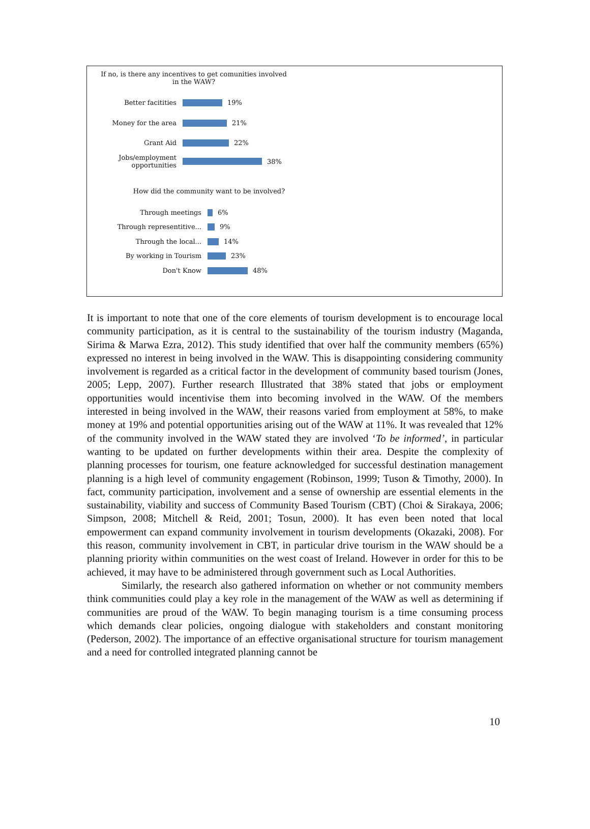If no, is there any incentives to get comunities involved in the WAW?
Better facitities 19%
Money for the area 21%
Grant Aid 22%
Jobs/employment opportunities
38%
How did the community want to be involved?
Through meetings 6%
Through representitive... 9%
Through the local... 14%
By working in Tourism 23%
Don't Know 48%
It is important to note that one of the core elements of tourism development is to encourage local community participation, as it is central to the sustainability of the tourism industry (Maganda, Sirima & Marwa Ezra, 2012). This study identified that over half the community members (65%) expressed no interest in being involved in the WAW. This is disappointing considering community involvement is regarded as a critical factor in the development of community based tourism (Jones, 2005; Lepp, 2007). Further research Illustrated that 38% stated that jobs or employment opportunities would incentivise them into becoming involved in the WAW. Of the members interested in being involved in the WAW, their reasons varied from employment at 58%, to make money at 19% and potential opportunities arising out of the WAW at 11%. It was revealed that 12% of the community involved in the WAW stated they are involved ‘To be informed’, in particular wanting to be updated on further developments within their area. Despite the complexity of planning processes for tourism, one feature acknowledged for successful destination management planning is a high level of community engagement (Robinson, 1999; Tuson & Timothy, 2000). In fact, community participation, involvement and a sense of ownership are essential elements in the sustainability, viability and success of Community Based Tourism (CBT) (Choi & Sirakaya, 2006; Simpson, 2008; Mitchell & Reid, 2001; Tosun, 2000). It has even been noted that local empowerment can expand community involvement in tourism developments (Okazaki, 2008). For this reason, community involvement in CBT, in particular drive tourism in the WAW should be a planning priority within communities on the west coast of Ireland. However in order for this to be achieved, it may have to be administered through government such as Local Authorities.
Similarly, the research also gathered information on whether or not community members think communities could play a key role in the management of the WAW as well as determining if communities are proud of the WAW. To begin managing tourism is a time consuming process which demands clear policies, ongoing dialogue with stakeholders and constant monitoring (Pederson, 2002). The importance of an effective organisational structure for tourism management and a need for controlled integrated planning cannot be
10